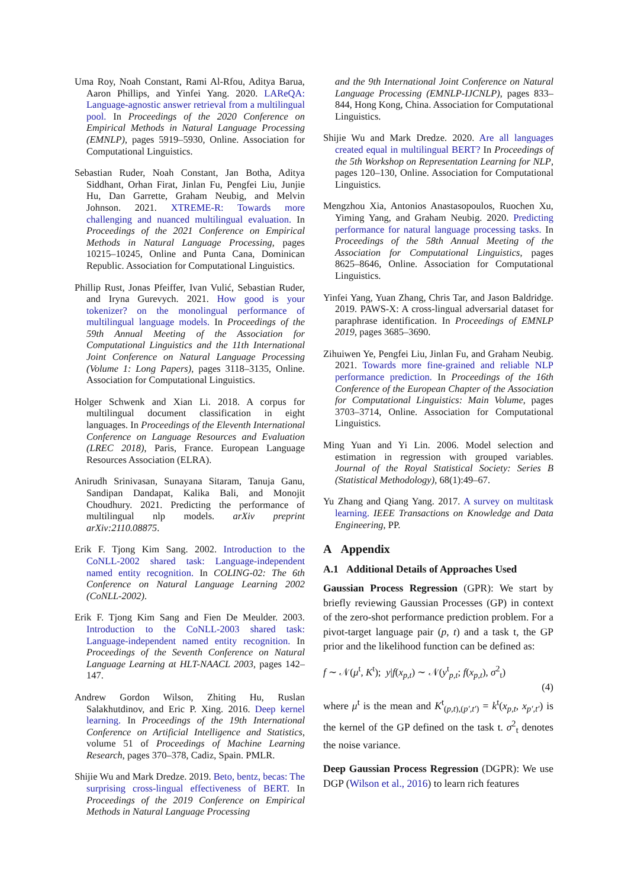Uma Roy, Noah Constant, Rami Al-Rfou, Aditya Barua, Aaron Phillips, and Yinfei Yang. 2020. LAReQA: Language-agnostic answer retrieval from a multilingual pool. In Proceedings of the 2020 Conference on Empirical Methods in Natural Language Processing (EMNLP), pages 5919–5930, Online. Association for Computational Linguistics.
Sebastian Ruder, Noah Constant, Jan Botha, Aditya Siddhant, Orhan Firat, Jinlan Fu, Pengfei Liu, Junjie Hu, Dan Garrette, Graham Neubig, and Melvin Johnson. 2021. XTREME-R: Towards more challenging and nuanced multilingual evaluation. In Proceedings of the 2021 Conference on Empirical Methods in Natural Language Processing, pages 10215–10245, Online and Punta Cana, Dominican Republic. Association for Computational Linguistics.
Phillip Rust, Jonas Pfeiffer, Ivan Vulić, Sebastian Ruder, and Iryna Gurevych. 2021. How good is your tokenizer? on the monolingual performance of multilingual language models. In Proceedings of the 59th Annual Meeting of the Association for Computational Linguistics and the 11th International Joint Conference on Natural Language Processing (Volume 1: Long Papers), pages 3118–3135, Online. Association for Computational Linguistics.
Holger Schwenk and Xian Li. 2018. A corpus for multilingual document classification in eight languages. In Proceedings of the Eleventh International Conference on Language Resources and Evaluation (LREC 2018), Paris, France. European Language Resources Association (ELRA).
Anirudh Srinivasan, Sunayana Sitaram, Tanuja Ganu, Sandipan Dandapat, Kalika Bali, and Monojit Choudhury. 2021. Predicting the performance of multilingual nlp models. arXiv preprint arXiv:2110.08875.
Erik F. Tjong Kim Sang. 2002. Introduction to the CoNLL-2002 shared task: Language-independent named entity recognition. In COLING-02: The 6th Conference on Natural Language Learning 2002 (CoNLL-2002).
Erik F. Tjong Kim Sang and Fien De Meulder. 2003. Introduction to the CoNLL-2003 shared task: Language-independent named entity recognition. In Proceedings of the Seventh Conference on Natural Language Learning at HLT-NAACL 2003, pages 142–147.
Andrew Gordon Wilson, Zhiting Hu, Ruslan Salakhutdinov, and Eric P. Xing. 2016. Deep kernel learning. In Proceedings of the 19th International Conference on Artificial Intelligence and Statistics, volume 51 of Proceedings of Machine Learning Research, pages 370–378, Cadiz, Spain. PMLR.
Shijie Wu and Mark Dredze. 2019. Beto, bentz, becas: The surprising cross-lingual effectiveness of BERT. In Proceedings of the 2019 Conference on Empirical Methods in Natural Language Processing
and the 9th International Joint Conference on Natural Language Processing (EMNLP-IJCNLP), pages 833–844, Hong Kong, China. Association for Computational Linguistics.
Shijie Wu and Mark Dredze. 2020. Are all languages created equal in multilingual BERT? In Proceedings of the 5th Workshop on Representation Learning for NLP, pages 120–130, Online. Association for Computational Linguistics.
Mengzhou Xia, Antonios Anastasopoulos, Ruochen Xu, Yiming Yang, and Graham Neubig. 2020. Predicting performance for natural language processing tasks. In Proceedings of the 58th Annual Meeting of the Association for Computational Linguistics, pages 8625–8646, Online. Association for Computational Linguistics.
Yinfei Yang, Yuan Zhang, Chris Tar, and Jason Baldridge. 2019. PAWS-X: A cross-lingual adversarial dataset for paraphrase identification. In Proceedings of EMNLP 2019, pages 3685–3690.
Zihuiwen Ye, Pengfei Liu, Jinlan Fu, and Graham Neubig. 2021. Towards more fine-grained and reliable NLP performance prediction. In Proceedings of the 16th Conference of the European Chapter of the Association for Computational Linguistics: Main Volume, pages 3703–3714, Online. Association for Computational Linguistics.
Ming Yuan and Yi Lin. 2006. Model selection and estimation in regression with grouped variables. Journal of the Royal Statistical Society: Series B (Statistical Methodology), 68(1):49–67.
Yu Zhang and Qiang Yang. 2017. A survey on multitask learning. IEEE Transactions on Knowledge and Data Engineering, PP.
A Appendix
A.1 Additional Details of Approaches Used
Gaussian Process Regression (GPR): We start by briefly reviewing Gaussian Processes (GP) in context of the zero-shot performance prediction problem. For a pivot-target language pair (p, t) and a task t, the GP prior and the likelihood function can be defined as:
f ∼ 𝒩(μ<sup>t</sup>, K<sup>t</sup>); y|f(x<sub>p,t</sub>) ∼ 𝒩(y<sup>t</sup><sub>p,t</sub>; f(x<sub>p,t</sub>), σ<sup>2</sup><sub>t</sub>)
(4)
where μ<sup>t</sup> is the mean and K<sup>t</sup><sub>(p,t),(p′,t′)</sub> = k<sup>t</sup>(x<sub>p,t</sub>, x<sub>p′,t′</sub>) is the kernel of the GP defined on the task t. σ<sup>2</sup><sub>t</sub> denotes the noise variance.
Deep Gaussian Process Regression (DGPR): We use DGP (Wilson et al., 2016) to learn rich features